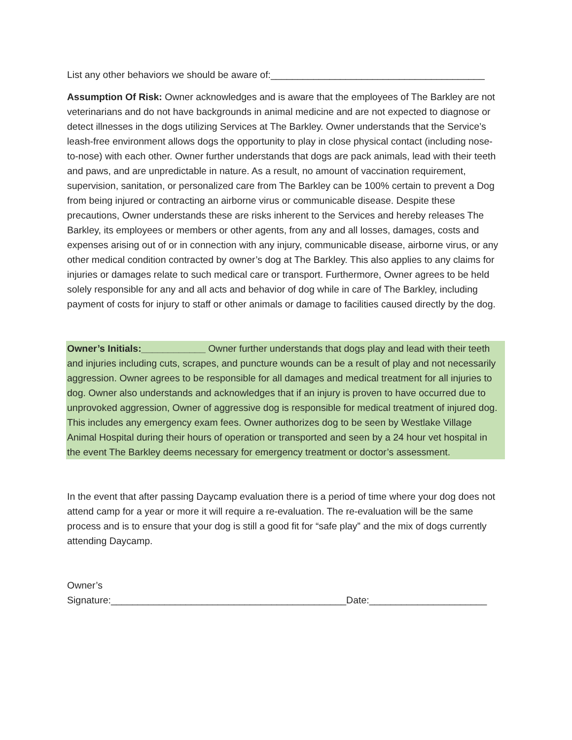List any other behaviors we should be aware of:________________________________________
Assumption Of Risk: Owner acknowledges and is aware that the employees of The Barkley are not veterinarians and do not have backgrounds in animal medicine and are not expected to diagnose or detect illnesses in the dogs utilizing Services at The Barkley. Owner understands that the Service’s leash-free environment allows dogs the opportunity to play in close physical contact (including nose-to-nose) with each other. Owner further understands that dogs are pack animals, lead with their teeth and paws, and are unpredictable in nature. As a result, no amount of vaccination requirement, supervision, sanitation, or personalized care from The Barkley can be 100% certain to prevent a Dog from being injured or contracting an airborne virus or communicable disease. Despite these precautions, Owner understands these are risks inherent to the Services and hereby releases The Barkley, its employees or members or other agents, from any and all losses, damages, costs and expenses arising out of or in connection with any injury, communicable disease, airborne virus, or any other medical condition contracted by owner’s dog at The Barkley. This also applies to any claims for injuries or damages relate to such medical care or transport. Furthermore, Owner agrees to be held solely responsible for any and all acts and behavior of dog while in care of The Barkley, including payment of costs for injury to staff or other animals or damage to facilities caused directly by the dog.
Owner’s Initials:____________ Owner further understands that dogs play and lead with their teeth and injuries including cuts, scrapes, and puncture wounds can be a result of play and not necessarily aggression. Owner agrees to be responsible for all damages and medical treatment for all injuries to dog. Owner also understands and acknowledges that if an injury is proven to have occurred due to unprovoked aggression, Owner of aggressive dog is responsible for medical treatment of injured dog. This includes any emergency exam fees. Owner authorizes dog to be seen by Westlake Village Animal Hospital during their hours of operation or transported and seen by a 24 hour vet hospital in the event The Barkley deems necessary for emergency treatment or doctor’s assessment.
In the event that after passing Daycamp evaluation there is a period of time where your dog does not attend camp for a year or more it will require a re-evaluation. The re-evaluation will be the same process and is to ensure that your dog is still a good fit for “safe play” and the mix of dogs currently attending Daycamp.
Owner’s
Signature:____________________________________________Date:______________________